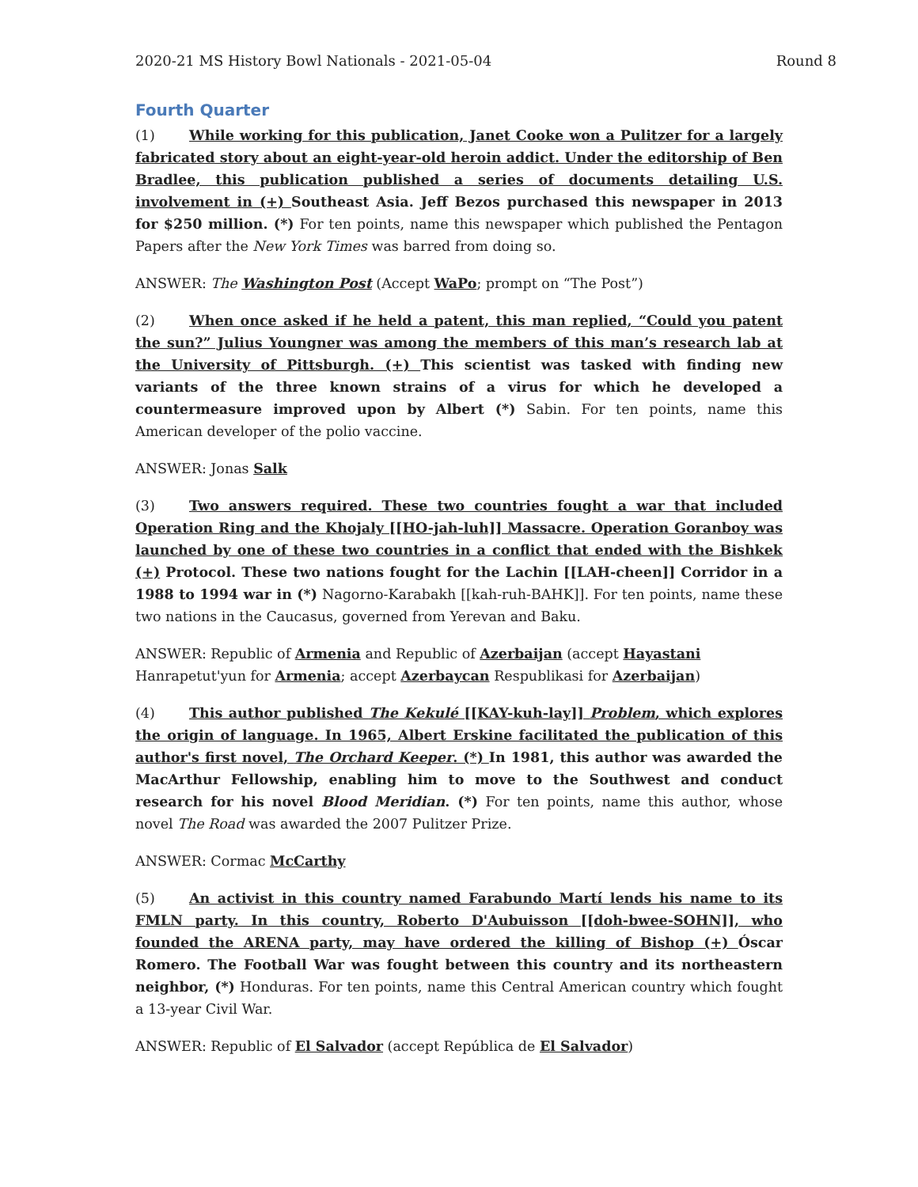2020-21 MS History Bowl Nationals - 2021-05-04 Round 8
Fourth Quarter
(1) While working for this publication, Janet Cooke won a Pulitzer for a largely fabricated story about an eight-year-old heroin addict. Under the editorship of Ben Bradlee, this publication published a series of documents detailing U.S. involvement in (+) Southeast Asia. Jeff Bezos purchased this newspaper in 2013 for $250 million. (*) For ten points, name this newspaper which published the Pentagon Papers after the New York Times was barred from doing so.
ANSWER: The Washington Post (Accept WaPo; prompt on “The Post”)
(2) When once asked if he held a patent, this man replied, “Could you patent the sun?” Julius Youngner was among the members of this man’s research lab at the University of Pittsburgh. (+) This scientist was tasked with finding new variants of the three known strains of a virus for which he developed a countermeasure improved upon by Albert (*) Sabin. For ten points, name this American developer of the polio vaccine.
ANSWER: Jonas Salk
(3) Two answers required. These two countries fought a war that included Operation Ring and the Khojaly [[HO-jah-luh]] Massacre. Operation Goranboy was launched by one of these two countries in a conflict that ended with the Bishkek (+) Protocol. These two nations fought for the Lachin [[LAH-cheen]] Corridor in a 1988 to 1994 war in (*) Nagorno-Karabakh [[kah-ruh-BAHK]]. For ten points, name these two nations in the Caucasus, governed from Yerevan and Baku.
ANSWER: Republic of Armenia and Republic of Azerbaijan (accept Hayastani
Hanrapetut'yun for Armenia; accept Azerbaycan Respublikasi for Azerbaijan)
(4) This author published The Kekulé [[KAY-kuh-lay]] Problem, which explores the origin of language. In 1965, Albert Erskine facilitated the publication of this author's first novel, The Orchard Keeper. (*) In 1981, this author was awarded the MacArthur Fellowship, enabling him to move to the Southwest and conduct research for his novel Blood Meridian. (*) For ten points, name this author, whose novel The Road was awarded the 2007 Pulitzer Prize.
ANSWER: Cormac McCarthy
(5) An activist in this country named Farabundo Martí lends his name to its FMLN party. In this country, Roberto D'Aubuisson [[doh-bwee-SOHN]], who founded the ARENA party, may have ordered the killing of Bishop (+) Óscar Romero. The Football War was fought between this country and its northeastern neighbor, (*) Honduras. For ten points, name this Central American country which fought a 13-year Civil War.
ANSWER: Republic of El Salvador (accept República de El Salvador)